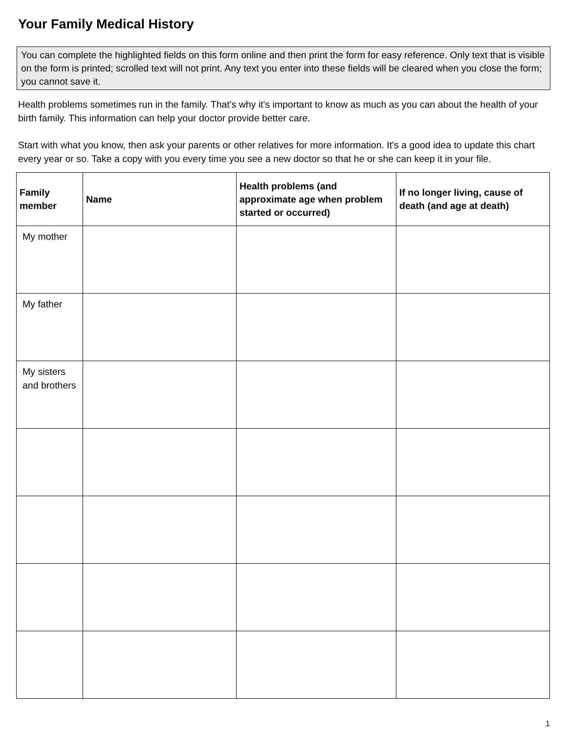Your Family Medical History
You can complete the highlighted fields on this form online and then print the form for easy reference. Only text that is visible on the form is printed; scrolled text will not print. Any text you enter into these fields will be cleared when you close the form; you cannot save it.
Health problems sometimes run in the family. That's why it's important to know as much as you can about the health of your birth family. This information can help your doctor provide better care.
Start with what you know, then ask your parents or other relatives for more information. It's a good idea to update this chart every year or so. Take a copy with you every time you see a new doctor so that he or she can keep it in your file.
| Family member | Name | Health problems (and approximate age when problem started or occurred) | If no longer living, cause of death (and age at death) |
| --- | --- | --- | --- |
| My mother | | | |
| My father | | | |
| My sisters and brothers | | | |
1